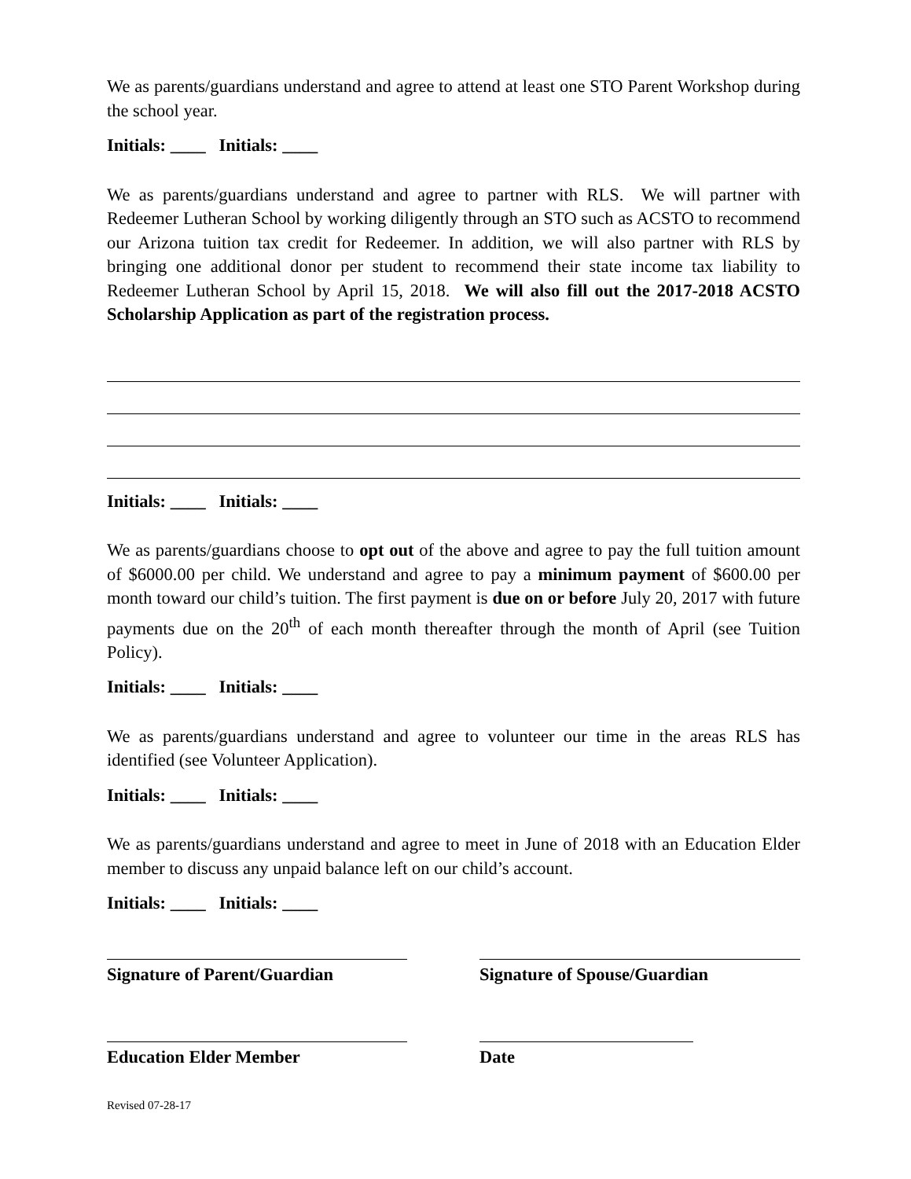We as parents/guardians understand and agree to attend at least one STO Parent Workshop during the school year.
Initials: ____ Initials: ____
We as parents/guardians understand and agree to partner with RLS. We will partner with Redeemer Lutheran School by working diligently through an STO such as ACSTO to recommend our Arizona tuition tax credit for Redeemer. In addition, we will also partner with RLS by bringing one additional donor per student to recommend their state income tax liability to Redeemer Lutheran School by April 15, 2018. We will also fill out the 2017-2018 ACSTO Scholarship Application as part of the registration process.
Initials: ____ Initials: ____
We as parents/guardians choose to opt out of the above and agree to pay the full tuition amount of $6000.00 per child. We understand and agree to pay a minimum payment of $600.00 per month toward our child’s tuition. The first payment is due on or before July 20, 2017 with future payments due on the 20<sup>th</sup> of each month thereafter through the month of April (see Tuition Policy).
Initials: ____ Initials: ____
We as parents/guardians understand and agree to volunteer our time in the areas RLS has identified (see Volunteer Application).
Initials: ____ Initials: ____
We as parents/guardians understand and agree to meet in June of 2018 with an Education Elder member to discuss any unpaid balance left on our child’s account.
Initials: ____ Initials: ____
Signature of Parent/Guardian Signature of Spouse/Guardian
Education Elder Member Date
Revised 07-28-17